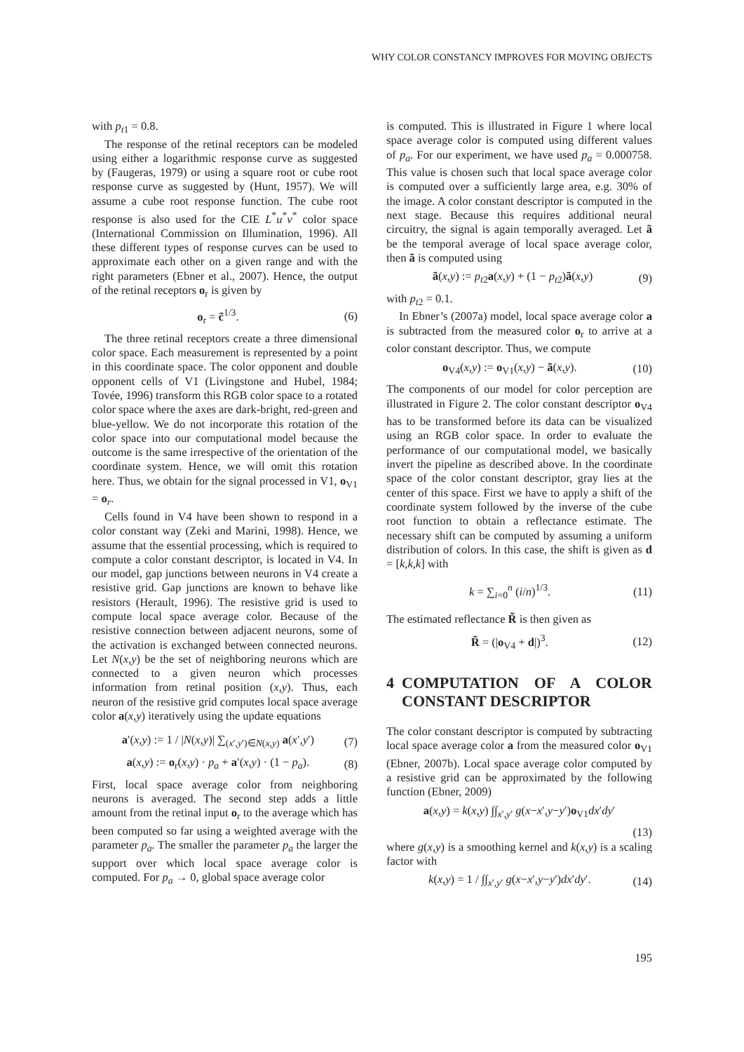WHY COLOR CONSTANCY IMPROVES FOR MOVING OBJECTS
with p<sub>t1</sub> = 0.8.
The response of the retinal receptors can be modeled using either a logarithmic response curve as suggested by (Faugeras, 1979) or using a square root or cube root response curve as suggested by (Hunt, 1957). We will assume a cube root response function. The cube root response is also used for the CIE L<sup>*</sup>u<sup>*</sup>v<sup>*</sup> color space (International Commission on Illumination, 1996). All these different types of response curves can be used to approximate each other on a given range and with the right parameters (Ebner et al., 2007). Hence, the output of the retinal receptors o<sub>r</sub> is given by
o<sub>r</sub> = c̃<sup>1/3</sup>. (6)
The three retinal receptors create a three dimensional color space. Each measurement is represented by a point in this coordinate space. The color opponent and double opponent cells of V1 (Livingstone and Hubel, 1984; Tovée, 1996) transform this RGB color space to a rotated color space where the axes are dark-bright, red-green and blue-yellow. We do not incorporate this rotation of the color space into our computational model because the outcome is the same irrespective of the orientation of the coordinate system. Hence, we will omit this rotation here. Thus, we obtain for the signal processed in V1, o<sub>V1</sub> = o<sub>r</sub>.
Cells found in V4 have been shown to respond in a color constant way (Zeki and Marini, 1998). Hence, we assume that the essential processing, which is required to compute a color constant descriptor, is located in V4. In our model, gap junctions between neurons in V4 create a resistive grid. Gap junctions are known to behave like resistors (Herault, 1996). The resistive grid is used to compute local space average color. Because of the resistive connection between adjacent neurons, some of the activation is exchanged between connected neurons. Let N(x,y) be the set of neighboring neurons which are connected to a given neuron which processes information from retinal position (x,y). Thus, each neuron of the resistive grid computes local space average color a(x,y) iteratively using the update equations
a′(x,y) := 1 / |N(x,y)| ∑<sub>(x′,y′)∈N(x,y)</sub> a(x′,y′) (7)
a(x,y) := o<sub>r</sub>(x,y) · p<sub>a</sub> + a′(x,y) · (1 − p<sub>a</sub>). (8)
First, local space average color from neighboring neurons is averaged. The second step adds a little amount from the retinal input o<sub>r</sub> to the average which has been computed so far using a weighted average with the parameter p<sub>a</sub>. The smaller the parameter p<sub>a</sub> the larger the support over which local space average color is computed. For p<sub>a</sub> → 0, global space average color
is computed. This is illustrated in Figure 1 where local space average color is computed using different values of p<sub>a</sub>. For our experiment, we have used p<sub>a</sub> = 0.000758. This value is chosen such that local space average color is computed over a sufficiently large area, e.g. 30% of the image. A color constant descriptor is computed in the next stage. Because this requires additional neural circuitry, the signal is again temporally averaged. Let ã be the temporal average of local space average color, then ã is computed using
ã(x,y) := p<sub>t2</sub>a(x,y) + (1 − p<sub>t2</sub>)ã(x,y) (9)
with p<sub>t2</sub> = 0.1.
In Ebner’s (2007a) model, local space average color a is subtracted from the measured color o<sub>r</sub> to arrive at a color constant descriptor. Thus, we compute
o<sub>V4</sub>(x,y) := o<sub>V1</sub>(x,y) − ã(x,y). (10)
The components of our model for color perception are illustrated in Figure 2. The color constant descriptor o<sub>V4</sub> has to be transformed before its data can be visualized using an RGB color space. In order to evaluate the performance of our computational model, we basically invert the pipeline as described above. In the coordinate space of the color constant descriptor, gray lies at the center of this space. First we have to apply a shift of the coordinate system followed by the inverse of the cube root function to obtain a reflectance estimate. The necessary shift can be computed by assuming a uniform distribution of colors. In this case, the shift is given as d = [k,k,k] with
k = ∑<sub>i=0</sub><sup>n</sup> (i/n)<sup>1/3</sup>. (11)
The estimated reflectance R̃ is then given as
R̃ = (|o<sub>V4</sub> + d|)<sup>3</sup>. (12)
4 COMPUTATION OF A COLOR CONSTANT DESCRIPTOR
The color constant descriptor is computed by subtracting local space average color a from the measured color o<sub>V1</sub> (Ebner, 2007b). Local space average color computed by a resistive grid can be approximated by the following function (Ebner, 2009)
a(x,y) = k(x,y) ∫∫<sub>x′,y′</sub> g(x−x′,y−y′)o<sub>V1</sub>dx′dy′
(13)
where g(x,y) is a smoothing kernel and k(x,y) is a scaling factor with
k(x,y) = 1 / ∫∫<sub>x′,y′</sub> g(x−x′,y−y′)dx′dy′. (14)
195